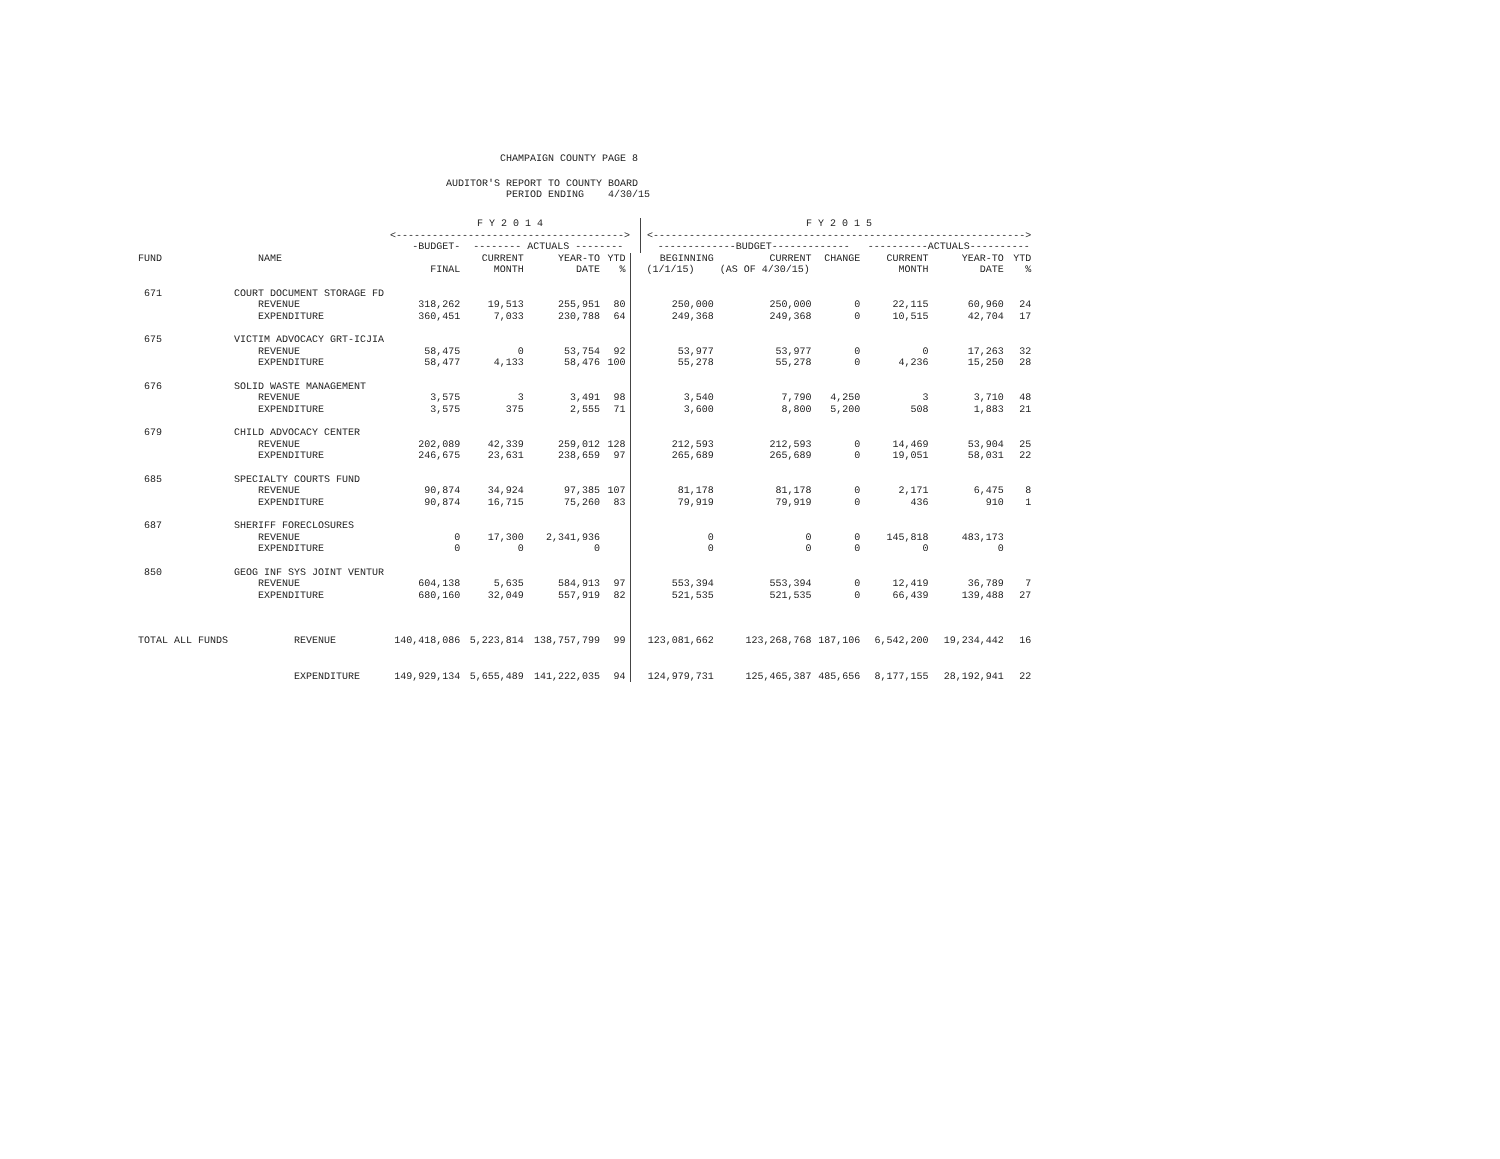CHAMPAIGN COUNTY PAGE 8
AUDITOR'S REPORT TO COUNTY BOARD PERIOD ENDING 4/30/15
| | | F Y 2 0 1 4 <--------------------------------------> | | | | | F Y 2 0 1 5 <--------------------------------------------------------------> | | | | | |
| --- | --- | --- | --- | --- | --- | --- | --- | --- | --- | --- | --- | --- |
| | | -BUDGET- | -------- ACTUALS -------- | | | | -------------BUDGET------------- | | | ----------ACTUALS---------- | | |
| FUND | NAME | | CURRENT | YEAR-TO | YTD | | BEGINNING | CURRENT | CHANGE | CURRENT | YEAR-TO | YTD |
| | | FINAL | MONTH | DATE | % | | (1/1/15) | (AS OF 4/30/15) | | MONTH | DATE | % |
| 671 | COURT DOCUMENT STORAGE FD | | | | | | | | | | | |
| | REVENUE | 318,262 | 19,513 | 255,951 | 80 | | 250,000 | 250,000 | 0 | 22,115 | 60,960 | 24 |
| | EXPENDITURE | 360,451 | 7,033 | 230,788 | 64 | | 249,368 | 249,368 | 0 | 10,515 | 42,704 | 17 |
| 675 | VICTIM ADVOCACY GRT-ICJIA | | | | | | | | | | | |
| | REVENUE | 58,475 | 0 | 53,754 | 92 | | 53,977 | 53,977 | 0 | 0 | 17,263 | 32 |
| | EXPENDITURE | 58,477 | 4,133 | 58,476 | 100 | | 55,278 | 55,278 | 0 | 4,236 | 15,250 | 28 |
| 676 | SOLID WASTE MANAGEMENT | | | | | | | | | | | |
| | REVENUE | 3,575 | 3 | 3,491 | 98 | | 3,540 | 7,790 | 4,250 | 3 | 3,710 | 48 |
| | EXPENDITURE | 3,575 | 375 | 2,555 | 71 | | 3,600 | 8,800 | 5,200 | 508 | 1,883 | 21 |
| 679 | CHILD ADVOCACY CENTER | | | | | | | | | | | |
| | REVENUE | 202,089 | 42,339 | 259,012 | 128 | | 212,593 | 212,593 | 0 | 14,469 | 53,904 | 25 |
| | EXPENDITURE | 246,675 | 23,631 | 238,659 | 97 | | 265,689 | 265,689 | 0 | 19,051 | 58,031 | 22 |
| 685 | SPECIALTY COURTS FUND | | | | | | | | | | | |
| | REVENUE | 90,874 | 34,924 | 97,385 | 107 | | 81,178 | 81,178 | 0 | 2,171 | 6,475 | 8 |
| | EXPENDITURE | 90,874 | 16,715 | 75,260 | 83 | | 79,919 | 79,919 | 0 | 436 | 910 | 1 |
| 687 | SHERIFF FORECLOSURES | | | | | | | | | | | |
| | REVENUE | 0 | 17,300 | 2,341,936 | | | 0 | 0 | 0 | 145,818 | 483,173 | |
| | EXPENDITURE | 0 | 0 | 0 | | | 0 | 0 | 0 | 0 | 0 | |
| 850 | GEOG INF SYS JOINT VENTUR | | | | | | | | | | | |
| | REVENUE | 604,138 | 5,635 | 584,913 | 97 | | 553,394 | 553,394 | 0 | 12,419 | 36,789 | 7 |
| | EXPENDITURE | 680,160 | 32,049 | 557,919 | 82 | | 521,535 | 521,535 | 0 | 66,439 | 139,488 | 27 |
| TOTAL ALL FUNDS | REVENUE | 140,418,086 | 5,223,814 | 138,757,799 | 99 | | 123,081,662 | 123,268,768 | 187,106 | 6,542,200 | 19,234,442 | 16 |
| | EXPENDITURE | 149,929,134 | 5,655,489 | 141,222,035 | 94 | | 124,979,731 | 125,465,387 | 485,656 | 8,177,155 | 28,192,941 | 22 |